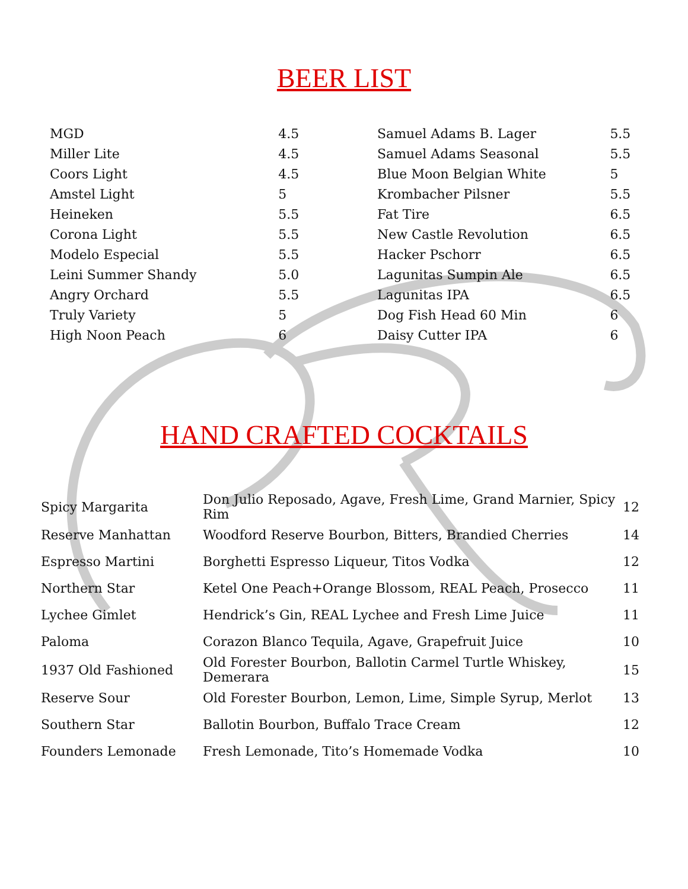BEER LIST
| MGD | 4.5 |
| Miller Lite | 4.5 |
| Coors Light | 4.5 |
| Amstel Light | 5 |
| Heineken | 5.5 |
| Corona Light | 5.5 |
| Modelo Especial | 5.5 |
| Leini Summer Shandy | 5.0 |
| Angry Orchard | 5.5 |
| Truly Variety | 5 |
| High Noon Peach | 6 |
| Samuel Adams B. Lager | 5.5 |
| Samuel Adams Seasonal | 5.5 |
| Blue Moon Belgian White | 5 |
| Krombacher Pilsner | 5.5 |
| Fat Tire | 6.5 |
| New Castle Revolution | 6.5 |
| Hacker Pschorr | 6.5 |
| Lagunitas Sumpin Ale | 6.5 |
| Lagunitas IPA | 6.5 |
| Dog Fish Head 60 Min | 6 |
| Daisy Cutter IPA | 6 |
HAND CRAFTED COCKTAILS
| Spicy Margarita | Don Julio Reposado, Agave, Fresh Lime, Grand Marnier, Spicy Rim | 12 |
| Reserve Manhattan | Woodford Reserve Bourbon, Bitters, Brandied Cherries | 14 |
| Espresso Martini | Borghetti Espresso Liqueur, Titos Vodka | 12 |
| Northern Star | Ketel One Peach+Orange Blossom, REAL Peach, Prosecco | 11 |
| Lychee Gimlet | Hendrick’s Gin, REAL Lychee and Fresh Lime Juice | 11 |
| Paloma | Corazon Blanco Tequila, Agave, Grapefruit Juice | 10 |
| 1937 Old Fashioned | Old Forester Bourbon, Ballotin Carmel Turtle Whiskey, Demerara | 15 |
| Reserve Sour | Old Forester Bourbon, Lemon, Lime, Simple Syrup, Merlot | 13 |
| Southern Star | Ballotin Bourbon, Buffalo Trace Cream | 12 |
| Founders Lemonade | Fresh Lemonade, Tito’s Homemade Vodka | 10 |